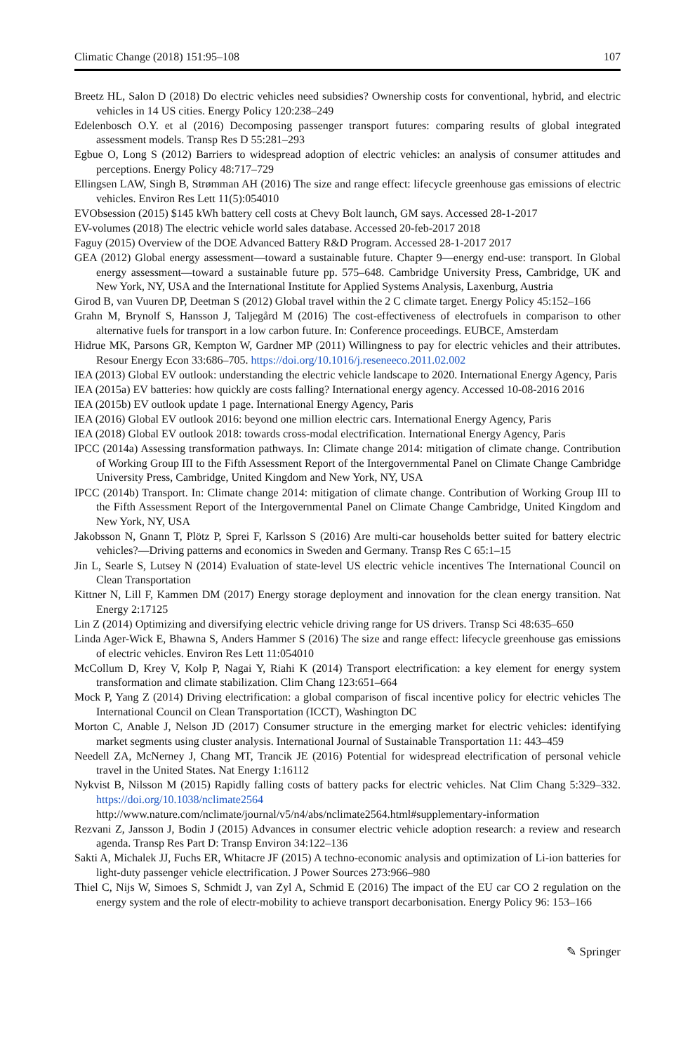Climatic Change (2018) 151:95–108 107
Breetz HL, Salon D (2018) Do electric vehicles need subsidies? Ownership costs for conventional, hybrid, and electric vehicles in 14 US cities. Energy Policy 120:238–249
Edelenbosch O.Y. et al (2016) Decomposing passenger transport futures: comparing results of global integrated assessment models. Transp Res D 55:281–293
Egbue O, Long S (2012) Barriers to widespread adoption of electric vehicles: an analysis of consumer attitudes and perceptions. Energy Policy 48:717–729
Ellingsen LAW, Singh B, Strømman AH (2016) The size and range effect: lifecycle greenhouse gas emissions of electric vehicles. Environ Res Lett 11(5):054010
EVObsession (2015) $145 kWh battery cell costs at Chevy Bolt launch, GM says. Accessed 28-1-2017
EV-volumes (2018) The electric vehicle world sales database. Accessed 20-feb-2017 2018
Faguy (2015) Overview of the DOE Advanced Battery R&D Program. Accessed 28-1-2017 2017
GEA (2012) Global energy assessment—toward a sustainable future. Chapter 9—energy end-use: transport. In Global energy assessment—toward a sustainable future pp. 575–648. Cambridge University Press, Cambridge, UK and New York, NY, USA and the International Institute for Applied Systems Analysis, Laxenburg, Austria
Girod B, van Vuuren DP, Deetman S (2012) Global travel within the 2 C climate target. Energy Policy 45:152–166
Grahn M, Brynolf S, Hansson J, Taljegård M (2016) The cost-effectiveness of electrofuels in comparison to other alternative fuels for transport in a low carbon future. In: Conference proceedings. EUBCE, Amsterdam
Hidrue MK, Parsons GR, Kempton W, Gardner MP (2011) Willingness to pay for electric vehicles and their attributes. Resour Energy Econ 33:686–705. https://doi.org/10.1016/j.reseneeco.2011.02.002
IEA (2013) Global EV outlook: understanding the electric vehicle landscape to 2020. International Energy Agency, Paris
IEA (2015a) EV batteries: how quickly are costs falling? International energy agency. Accessed 10-08-2016 2016
IEA (2015b) EV outlook update 1 page. International Energy Agency, Paris
IEA (2016) Global EV outlook 2016: beyond one million electric cars. International Energy Agency, Paris
IEA (2018) Global EV outlook 2018: towards cross-modal electrification. International Energy Agency, Paris
IPCC (2014a) Assessing transformation pathways. In: Climate change 2014: mitigation of climate change. Contribution of Working Group III to the Fifth Assessment Report of the Intergovernmental Panel on Climate Change Cambridge University Press, Cambridge, United Kingdom and New York, NY, USA
IPCC (2014b) Transport. In: Climate change 2014: mitigation of climate change. Contribution of Working Group III to the Fifth Assessment Report of the Intergovernmental Panel on Climate Change Cambridge, United Kingdom and New York, NY, USA
Jakobsson N, Gnann T, Plötz P, Sprei F, Karlsson S (2016) Are multi-car households better suited for battery electric vehicles?—Driving patterns and economics in Sweden and Germany. Transp Res C 65:1–15
Jin L, Searle S, Lutsey N (2014) Evaluation of state-level US electric vehicle incentives The International Council on Clean Transportation
Kittner N, Lill F, Kammen DM (2017) Energy storage deployment and innovation for the clean energy transition. Nat Energy 2:17125
Lin Z (2014) Optimizing and diversifying electric vehicle driving range for US drivers. Transp Sci 48:635–650
Linda Ager-Wick E, Bhawna S, Anders Hammer S (2016) The size and range effect: lifecycle greenhouse gas emissions of electric vehicles. Environ Res Lett 11:054010
McCollum D, Krey V, Kolp P, Nagai Y, Riahi K (2014) Transport electrification: a key element for energy system transformation and climate stabilization. Clim Chang 123:651–664
Mock P, Yang Z (2014) Driving electrification: a global comparison of fiscal incentive policy for electric vehicles The International Council on Clean Transportation (ICCT), Washington DC
Morton C, Anable J, Nelson JD (2017) Consumer structure in the emerging market for electric vehicles: identifying market segments using cluster analysis. International Journal of Sustainable Transportation 11: 443–459
Needell ZA, McNerney J, Chang MT, Trancik JE (2016) Potential for widespread electrification of personal vehicle travel in the United States. Nat Energy 1:16112
Nykvist B, Nilsson M (2015) Rapidly falling costs of battery packs for electric vehicles. Nat Clim Chang 5:329–332. https://doi.org/10.1038/nclimate2564 http://www.nature.com/nclimate/journal/v5/n4/abs/nclimate2564.html#supplementary-information
Rezvani Z, Jansson J, Bodin J (2015) Advances in consumer electric vehicle adoption research: a review and research agenda. Transp Res Part D: Transp Environ 34:122–136
Sakti A, Michalek JJ, Fuchs ER, Whitacre JF (2015) A techno-economic analysis and optimization of Li-ion batteries for light-duty passenger vehicle electrification. J Power Sources 273:966–980
Thiel C, Nijs W, Simoes S, Schmidt J, van Zyl A, Schmid E (2016) The impact of the EU car CO 2 regulation on the energy system and the role of electr-mobility to achieve transport decarbonisation. Energy Policy 96: 153–166
✎ Springer